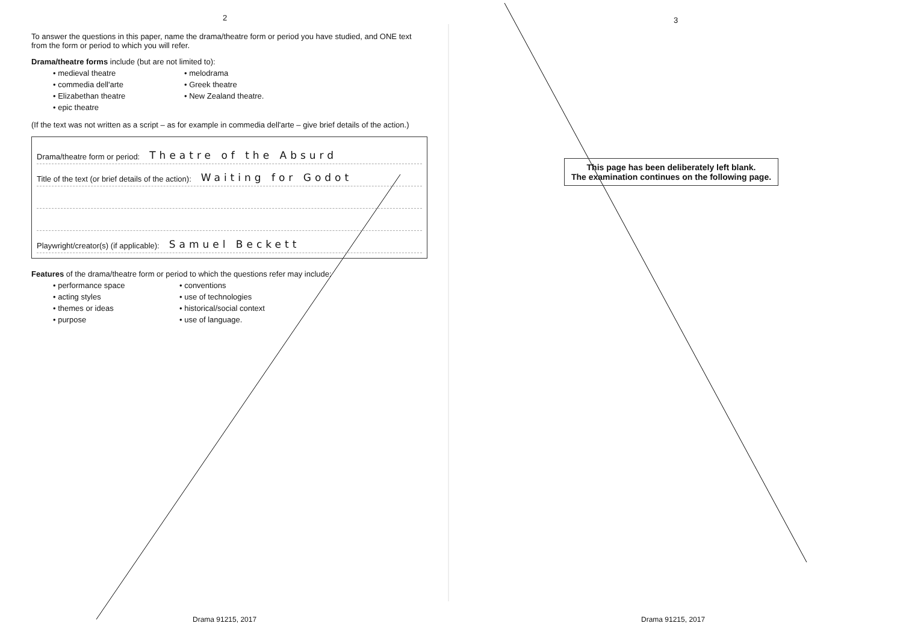2
To answer the questions in this paper, name the drama/theatre form or period you have studied, and ONE text from the form or period to which you will refer.
Drama/theatre forms include (but are not limited to):
• medieval theatre
• melodrama
• commedia dell'arte
• Greek theatre
• Elizabethan theatre
• New Zealand theatre.
• epic theatre
(If the text was not written as a script – as for example in commedia dell'arte – give brief details of the action.)
Drama/theatre form or period: Theatre of the Absurd
Title of the text (or brief details of the action): Waiting for Godot
Playwright/creator(s) (if applicable): Samuel Beckett
Features of the drama/theatre form or period to which the questions refer may include:
• performance space
• conventions
• acting styles
• use of technologies
• themes or ideas
• historical/social context
• purpose
• use of language.
Drama 91215, 2017
3
This page has been deliberately left blank.
The examination continues on the following page.
Drama 91215, 2017